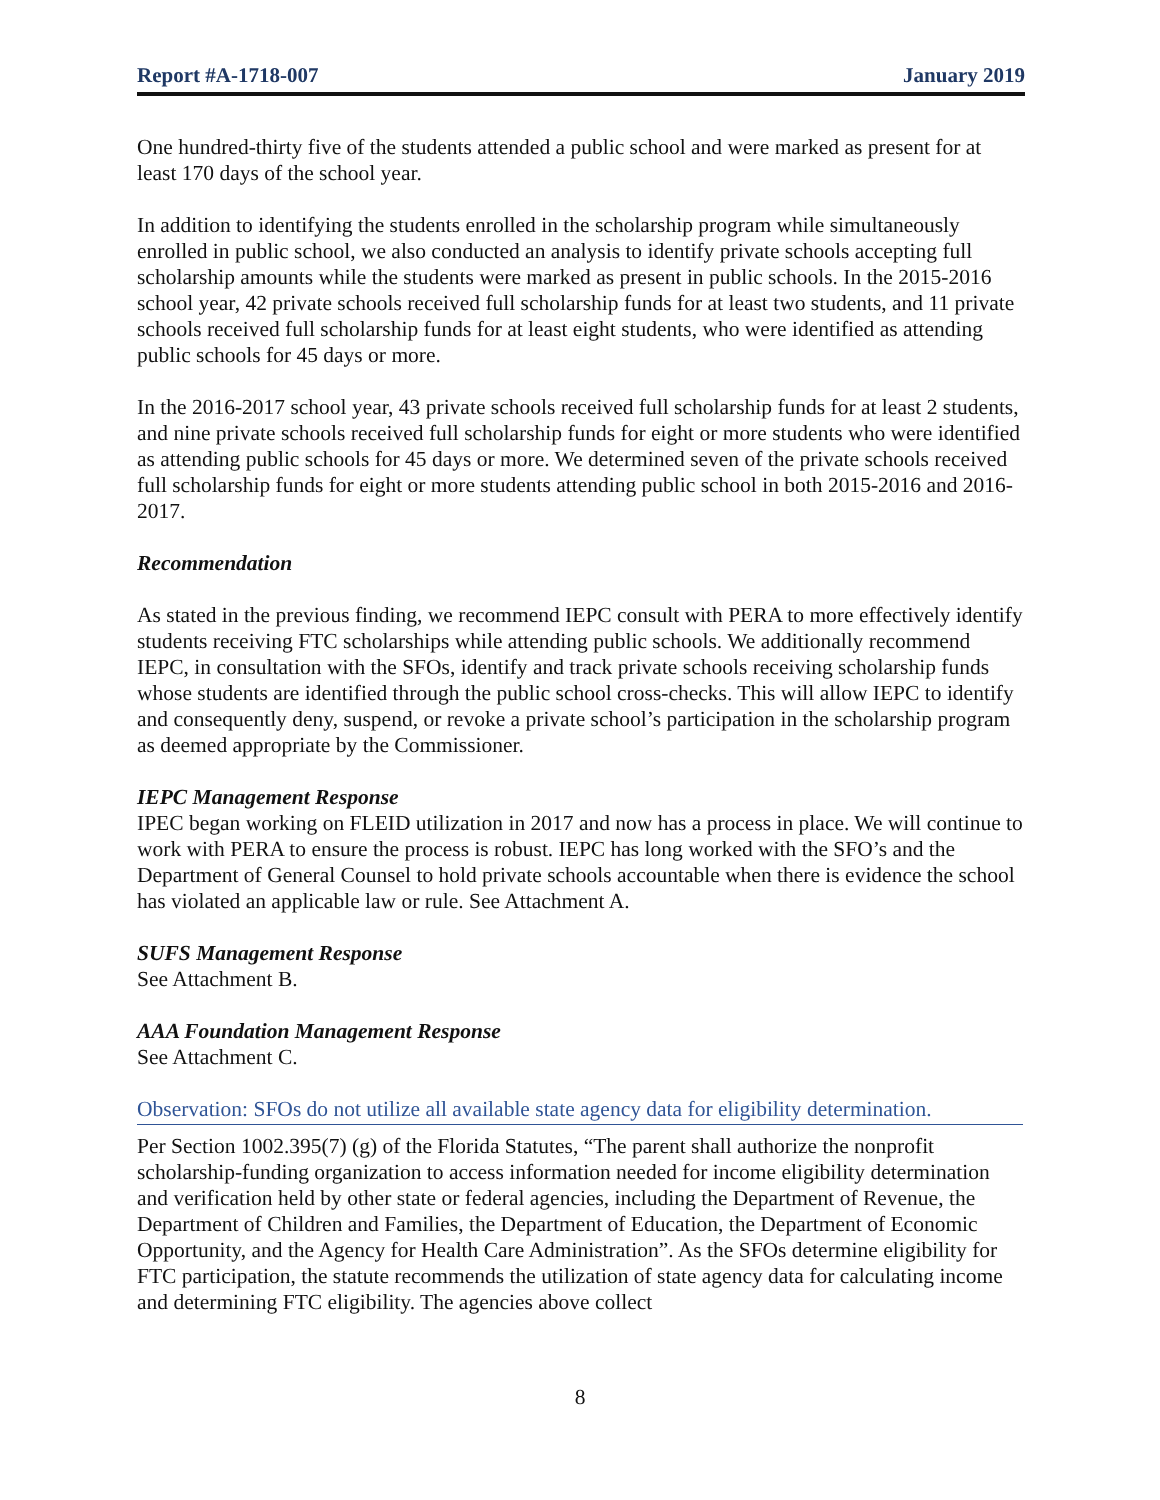Report #A-1718-007 January 2019
One hundred-thirty five of the students attended a public school and were marked as present for at least 170 days of the school year.
In addition to identifying the students enrolled in the scholarship program while simultaneously enrolled in public school, we also conducted an analysis to identify private schools accepting full scholarship amounts while the students were marked as present in public schools. In the 2015-2016 school year, 42 private schools received full scholarship funds for at least two students, and 11 private schools received full scholarship funds for at least eight students, who were identified as attending public schools for 45 days or more.
In the 2016-2017 school year, 43 private schools received full scholarship funds for at least 2 students, and nine private schools received full scholarship funds for eight or more students who were identified as attending public schools for 45 days or more. We determined seven of the private schools received full scholarship funds for eight or more students attending public school in both 2015-2016 and 2016-2017.
Recommendation
As stated in the previous finding, we recommend IEPC consult with PERA to more effectively identify students receiving FTC scholarships while attending public schools. We additionally recommend IEPC, in consultation with the SFOs, identify and track private schools receiving scholarship funds whose students are identified through the public school cross-checks. This will allow IEPC to identify and consequently deny, suspend, or revoke a private school’s participation in the scholarship program as deemed appropriate by the Commissioner.
IEPC Management Response
IPEC began working on FLEID utilization in 2017 and now has a process in place. We will continue to work with PERA to ensure the process is robust. IEPC has long worked with the SFO’s and the Department of General Counsel to hold private schools accountable when there is evidence the school has violated an applicable law or rule. See Attachment A.
SUFS Management Response
See Attachment B.
AAA Foundation Management Response
See Attachment C.
Observation: SFOs do not utilize all available state agency data for eligibility determination.
Per Section 1002.395(7) (g) of the Florida Statutes, “The parent shall authorize the nonprofit scholarship-funding organization to access information needed for income eligibility determination and verification held by other state or federal agencies, including the Department of Revenue, the Department of Children and Families, the Department of Education, the Department of Economic Opportunity, and the Agency for Health Care Administration”. As the SFOs determine eligibility for FTC participation, the statute recommends the utilization of state agency data for calculating income and determining FTC eligibility. The agencies above collect
8